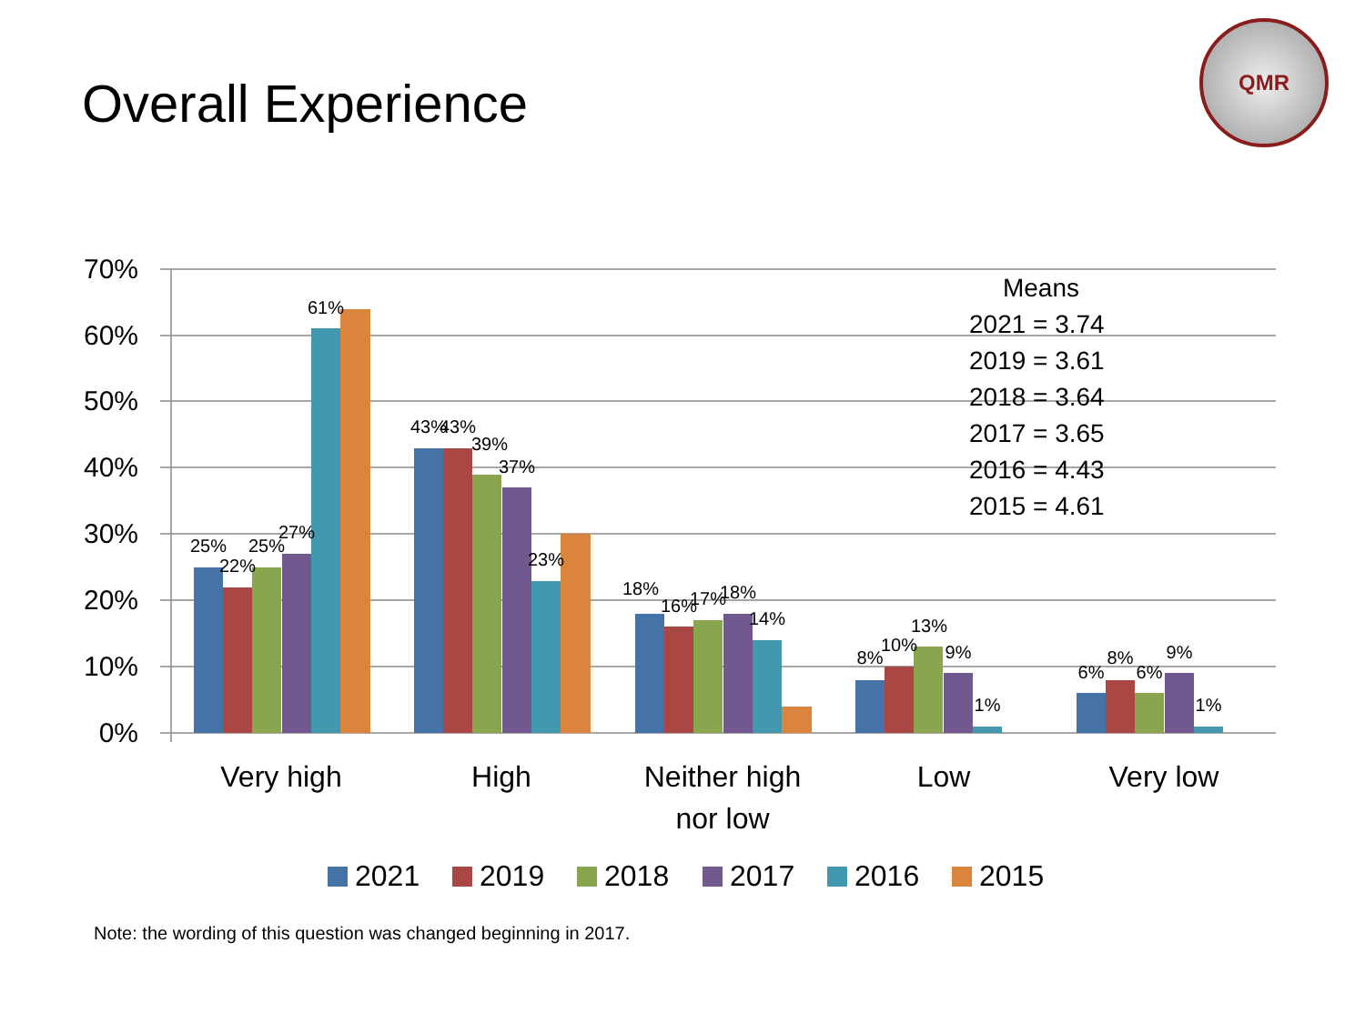Overall Experience
QMR
70%
60%
50%
40%
30%
20%
10%
0%
25%
22%
25%
27%
61%
43%
43%
39%
37%
23%
18%
16%
17%
18%
14%
8%
10%
13%
9%
1%
6%
8%
6%
9%
1%
Very high
High
Neither high
nor low
Low
Very low
Means
2021 = 3.74
2019 = 3.61
2018 = 3.64
2017 = 3.65
2016 = 4.43
2015 = 4.61
2021
2019
2018
2017
2016
2015
Note: the wording of this question was changed beginning in 2017.